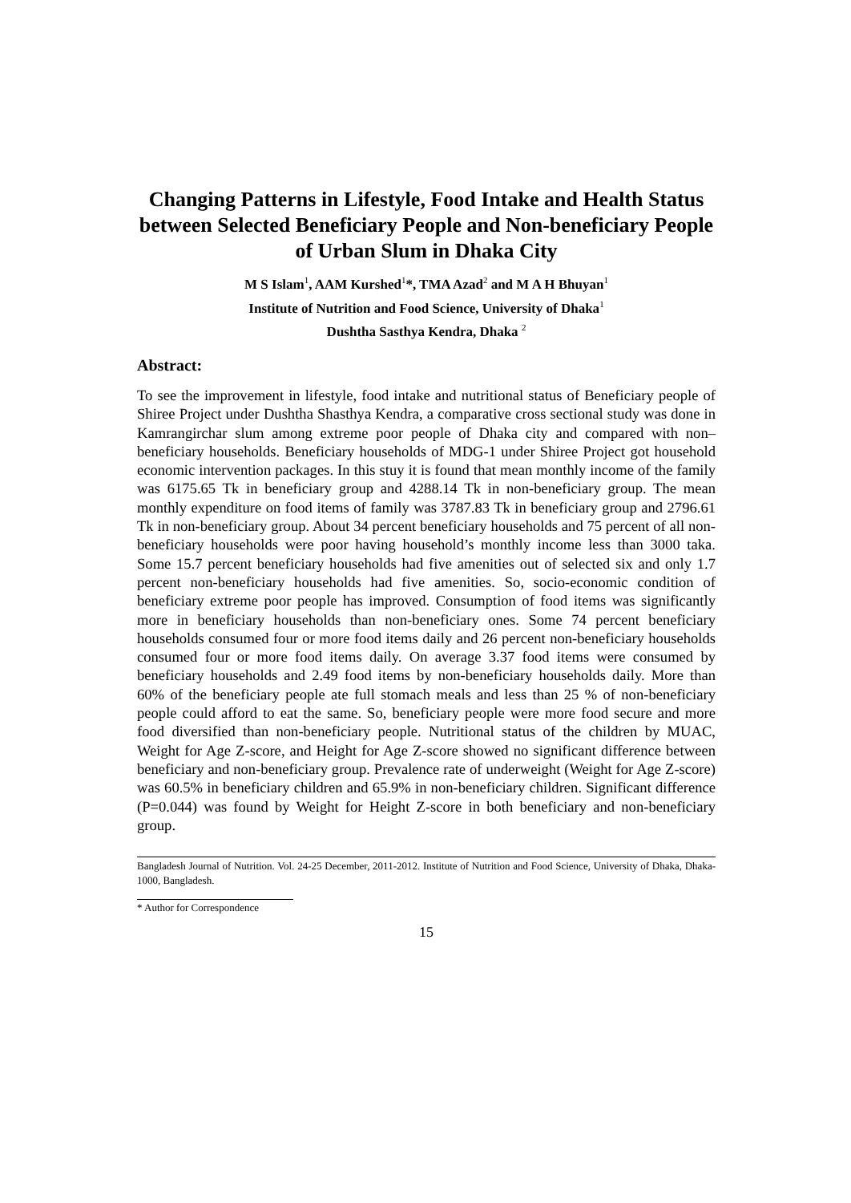Changing Patterns in Lifestyle, Food Intake and Health Status between Selected Beneficiary People and Non-beneficiary People of Urban Slum in Dhaka City
M S Islam<sup>1</sup>, AAM Kurshed<sup>1</sup>*, TMA Azad<sup>2</sup> and M A H Bhuyan<sup>1</sup>
Institute of Nutrition and Food Science, University of Dhaka<sup>1</sup>
Dushtha Sasthya Kendra, Dhaka <sup>2</sup>
Abstract:
To see the improvement in lifestyle, food intake and nutritional status of Beneficiary people of Shiree Project under Dushtha Shasthya Kendra, a comparative cross sectional study was done in Kamrangirchar slum among extreme poor people of Dhaka city and compared with non–beneficiary households. Beneficiary households of MDG-1 under Shiree Project got household economic intervention packages. In this stuy it is found that mean monthly income of the family was 6175.65 Tk in beneficiary group and 4288.14 Tk in non-beneficiary group. The mean monthly expenditure on food items of family was 3787.83 Tk in beneficiary group and 2796.61 Tk in non-beneficiary group. About 34 percent beneficiary households and 75 percent of all non-beneficiary households were poor having household’s monthly income less than 3000 taka. Some 15.7 percent beneficiary households had five amenities out of selected six and only 1.7 percent non-beneficiary households had five amenities. So, socio-economic condition of beneficiary extreme poor people has improved. Consumption of food items was significantly more in beneficiary households than non-beneficiary ones. Some 74 percent beneficiary households consumed four or more food items daily and 26 percent non-beneficiary households consumed four or more food items daily. On average 3.37 food items were consumed by beneficiary households and 2.49 food items by non-beneficiary households daily. More than 60% of the beneficiary people ate full stomach meals and less than 25 % of non-beneficiary people could afford to eat the same. So, beneficiary people were more food secure and more food diversified than non-beneficiary people. Nutritional status of the children by MUAC, Weight for Age Z-score, and Height for Age Z-score showed no significant difference between beneficiary and non-beneficiary group. Prevalence rate of underweight (Weight for Age Z-score) was 60.5% in beneficiary children and 65.9% in non-beneficiary children. Significant difference (P=0.044) was found by Weight for Height Z-score in both beneficiary and non-beneficiary group.
Bangladesh Journal of Nutrition. Vol. 24-25 December, 2011-2012. Institute of Nutrition and Food Science, University of Dhaka, Dhaka-1000, Bangladesh.
* Author for Correspondence
15